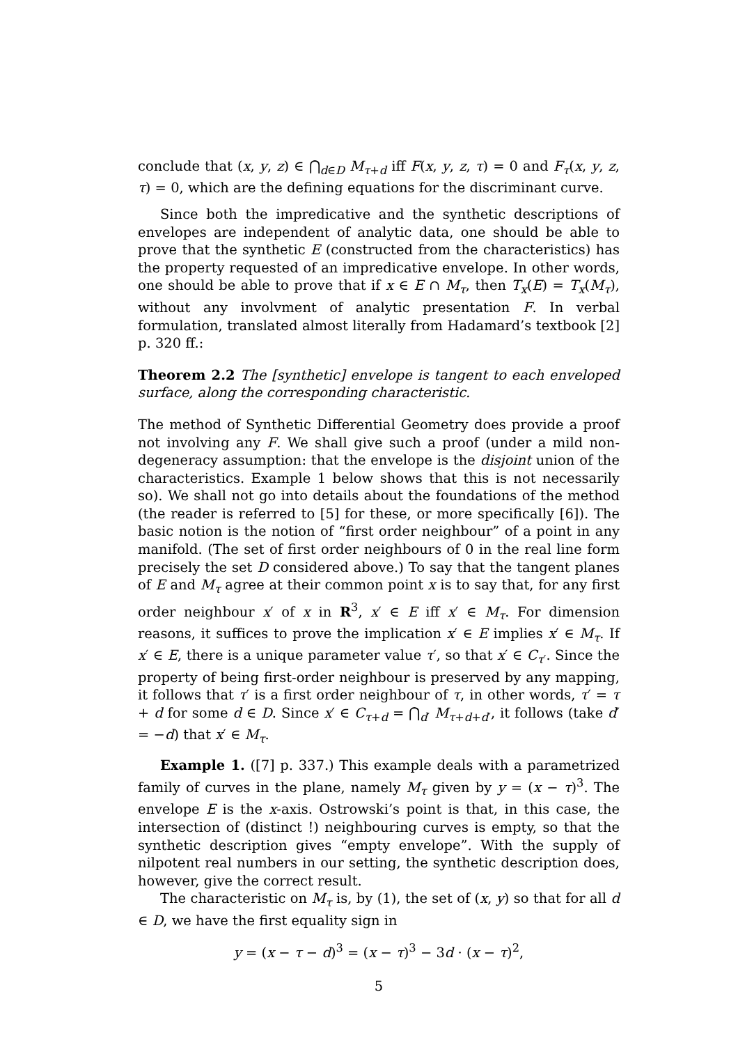conclude that (x, y, z) ∈ ⋂<sub>d∈D</sub> M<sub>τ+d</sub> iff F(x, y, z, τ) = 0 and F<sub>τ</sub>(x, y, z, τ) = 0, which are the defining equations for the discriminant curve.
Since both the impredicative and the synthetic descriptions of envelopes are independent of analytic data, one should be able to prove that the synthetic E (constructed from the characteristics) has the property requested of an impredicative envelope. In other words, one should be able to prove that if x ∈ E ∩ M<sub>τ</sub>, then T<sub>x</sub>(E) = T<sub>x</sub>(M<sub>τ</sub>), without any involvment of analytic presentation F. In verbal formulation, translated almost literally from Hadamard’s textbook [2] p. 320 ff.:
Theorem 2.2 The [synthetic] envelope is tangent to each enveloped surface, along the corresponding characteristic.
The method of Synthetic Differential Geometry does provide a proof not involving any F. We shall give such a proof (under a mild non-degeneracy assumption: that the envelope is the disjoint union of the characteristics. Example 1 below shows that this is not necessarily so). We shall not go into details about the foundations of the method (the reader is referred to [5] for these, or more specifically [6]). The basic notion is the notion of “first order neighbour” of a point in any manifold. (The set of first order neighbours of 0 in the real line form precisely the set D considered above.) To say that the tangent planes of E and M<sub>τ</sub> agree at their common point x is to say that, for any first order neighbour x′ of x in R<sup>3</sup>, x′ ∈ E iff x′ ∈ M<sub>τ</sub>. For dimension reasons, it suffices to prove the implication x′ ∈ E implies x′ ∈ M<sub>τ</sub>. If x′ ∈ E, there is a unique parameter value τ′, so that x′ ∈ C<sub>τ′</sub>. Since the property of being first-order neighbour is preserved by any mapping, it follows that τ′ is a first order neighbour of τ, in other words, τ′ = τ + d for some d ∈ D. Since x′ ∈ C<sub>τ+d</sub> = ⋂<sub>d′</sub> M<sub>τ+d+d′</sub>, it follows (take d′ = −d) that x′ ∈ M<sub>τ</sub>.
Example 1. ([7] p. 337.) This example deals with a parametrized family of curves in the plane, namely M<sub>τ</sub> given by y = (x − τ)<sup>3</sup>. The envelope E is the x-axis. Ostrowski’s point is that, in this case, the intersection of (distinct !) neighbouring curves is empty, so that the synthetic description gives “empty envelope”. With the supply of nilpotent real numbers in our setting, the synthetic description does, however, give the correct result.
The characteristic on M<sub>τ</sub> is, by (1), the set of (x, y) so that for all d ∈ D, we have the first equality sign in
y = (x − τ − d)<sup>3</sup> = (x − τ)<sup>3</sup> − 3d · (x − τ)<sup>2</sup>,
5